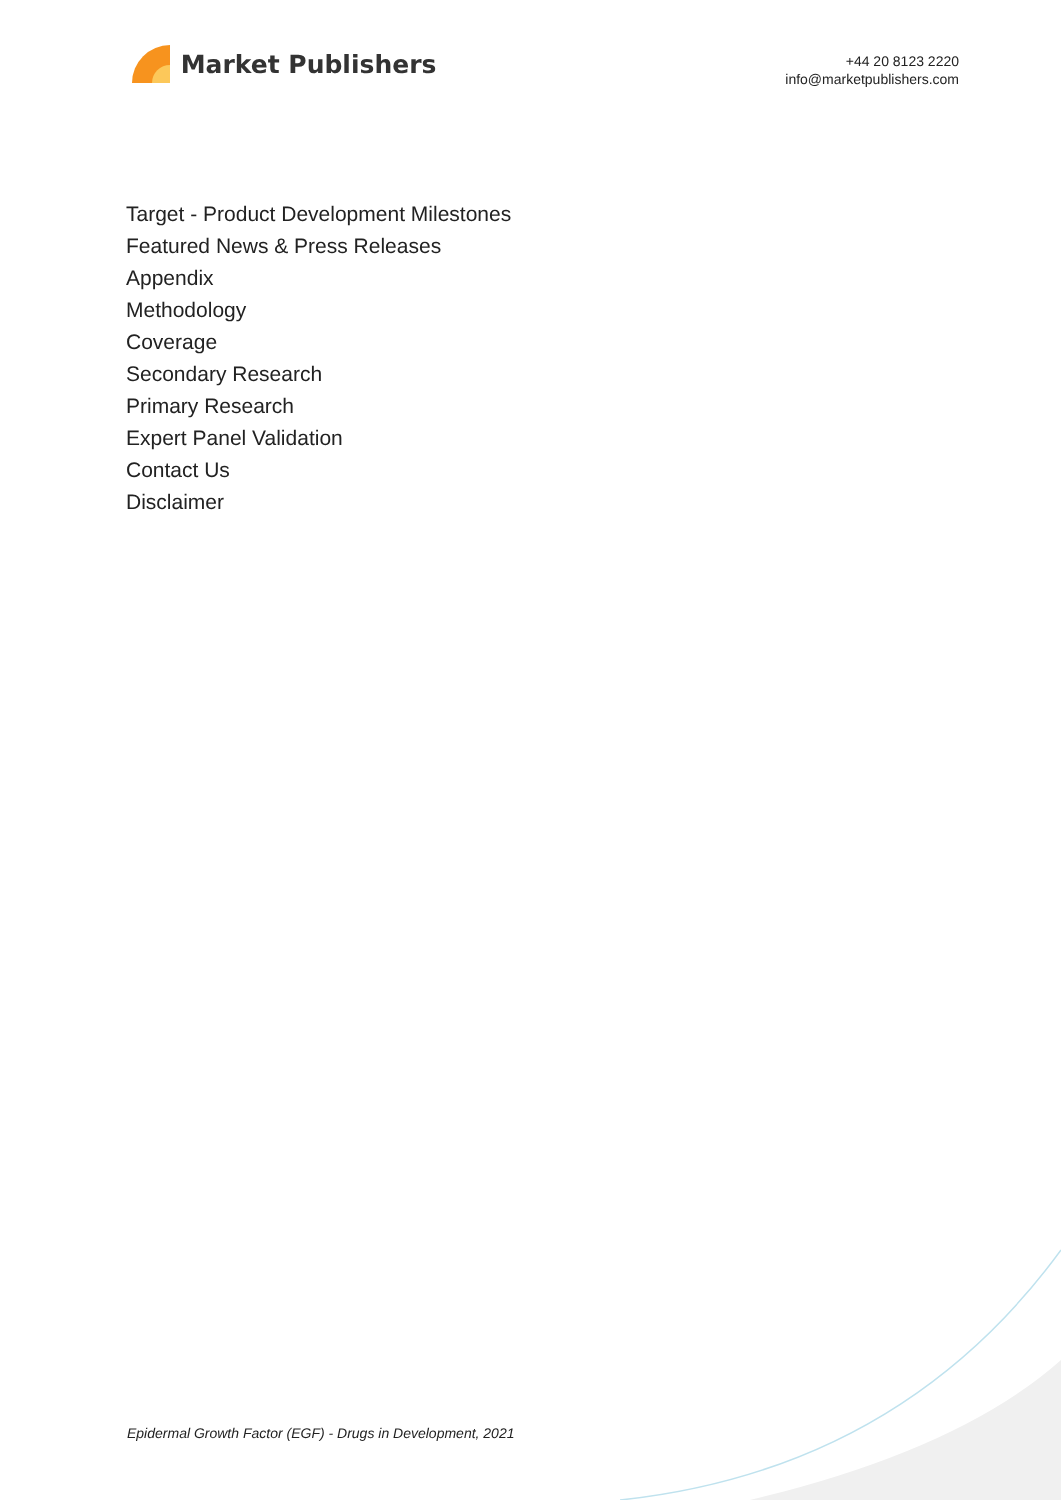Market Publishers
+44 20 8123 2220
info@marketpublishers.com
Target - Product Development Milestones
Featured News & Press Releases
Appendix
Methodology
Coverage
Secondary Research
Primary Research
Expert Panel Validation
Contact Us
Disclaimer
Epidermal Growth Factor (EGF) - Drugs in Development, 2021